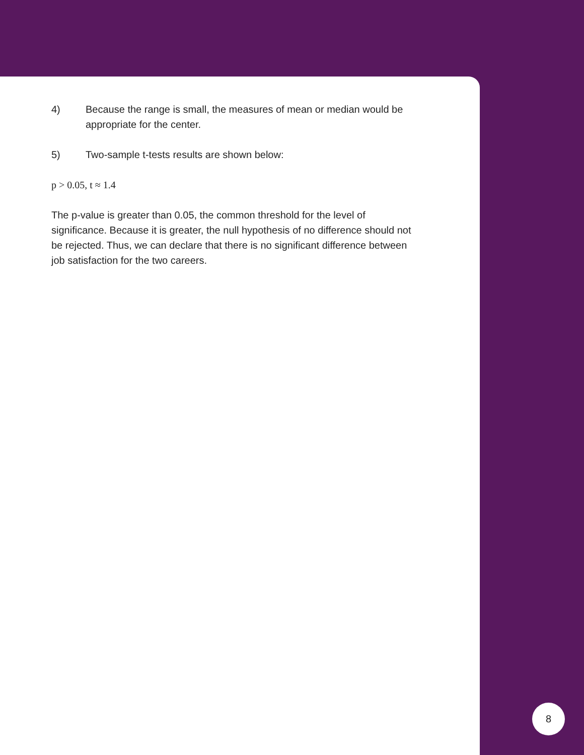4) Because the range is small, the measures of mean or median would be appropriate for the center.
5) Two-sample t-tests results are shown below:
p > 0.05, t ≈ 1.4
The p-value is greater than 0.05, the common threshold for the level of significance. Because it is greater, the null hypothesis of no difference should not be rejected. Thus, we can declare that there is no significant difference between job satisfaction for the two careers.
8